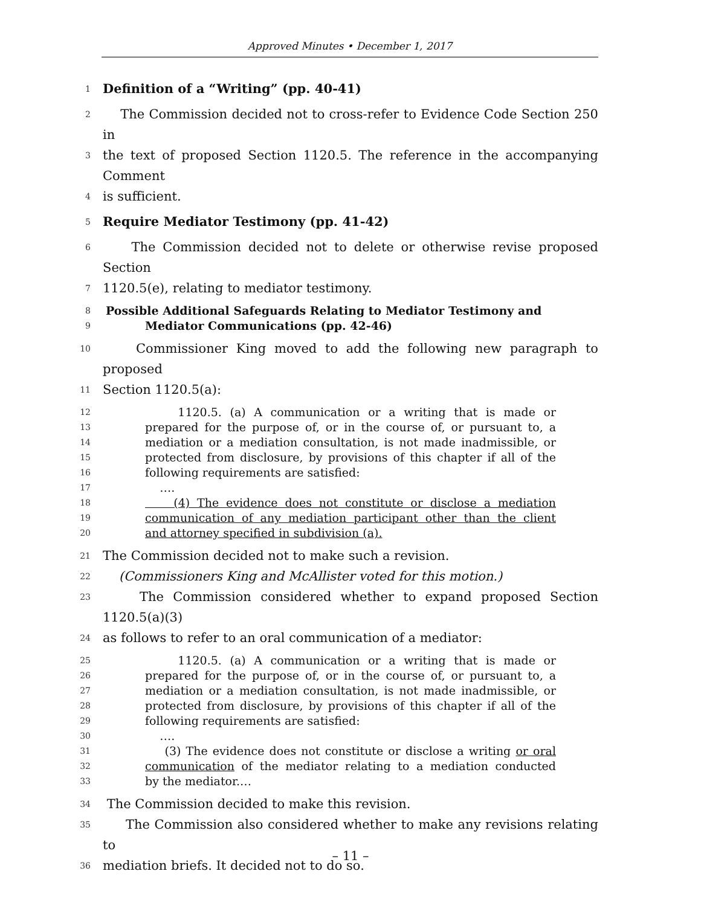Approved Minutes • December 1, 2017
1 Definition of a “Writing” (pp. 40-41)
2 The Commission decided not to cross-refer to Evidence Code Section 250 in
3 the text of proposed Section 1120.5. The reference in the accompanying Comment
4 is sufficient.
5 Require Mediator Testimony (pp. 41-42)
6 The Commission decided not to delete or otherwise revise proposed Section
7 1120.5(e), relating to mediator testimony.
8 Possible Additional Safeguards Relating to Mediator Testimony and
9 Mediator Communications (pp. 42-46)
10 Commissioner King moved to add the following new paragraph to proposed
11 Section 1120.5(a):
12 1120.5. (a) A communication or a writing that is made or
13 prepared for the purpose of, or in the course of, or pursuant to, a
14 mediation or a mediation consultation, is not made inadmissible, or
15 protected from disclosure, by provisions of this chapter if all of the
16 following requirements are satisfied:
17 ….
18 (4) The evidence does not constitute or disclose a mediation
19 communication of any mediation participant other than the client
20 and attorney specified in subdivision (a).
21 The Commission decided not to make such a revision.
22 (Commissioners King and McAllister voted for this motion.)
23 The Commission considered whether to expand proposed Section 1120.5(a)(3)
24 as follows to refer to an oral communication of a mediator:
25 1120.5. (a) A communication or a writing that is made or
26 prepared for the purpose of, or in the course of, or pursuant to, a
27 mediation or a mediation consultation, is not made inadmissible, or
28 protected from disclosure, by provisions of this chapter if all of the
29 following requirements are satisfied:
30 ….
31 (3) The evidence does not constitute or disclose a writing or oral
32 communication of the mediator relating to a mediation conducted
33 by the mediator.…
34 The Commission decided to make this revision.
35 The Commission also considered whether to make any revisions relating to
36 mediation briefs. It decided not to do so.
– 11 –